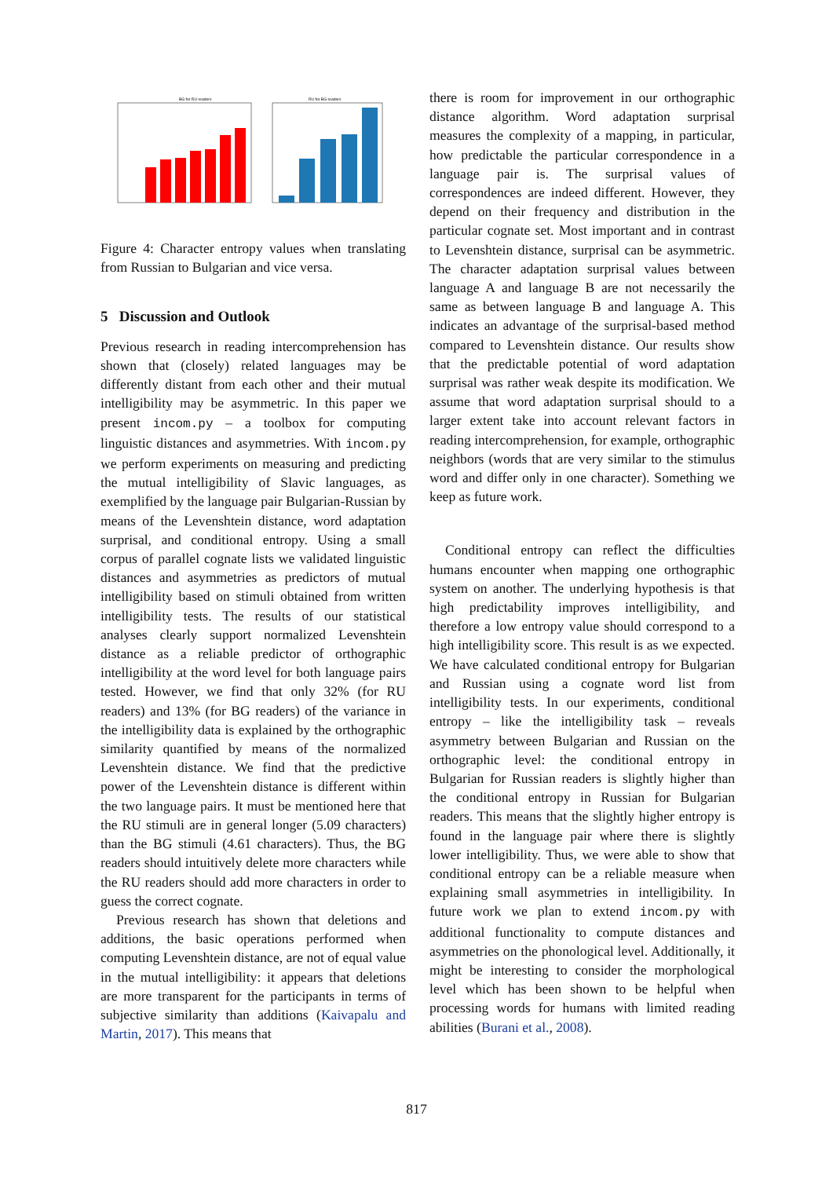BG for RU readers
RU for BG readers
Figure 4: Character entropy values when translating from Russian to Bulgarian and vice versa.
5 Discussion and Outlook
Previous research in reading intercomprehension has shown that (closely) related languages may be differently distant from each other and their mutual intelligibility may be asymmetric. In this paper we present incom.py – a toolbox for computing linguistic distances and asymmetries. With incom.py we perform experiments on measuring and predicting the mutual intelligibility of Slavic languages, as exemplified by the language pair Bulgarian-Russian by means of the Levenshtein distance, word adaptation surprisal, and conditional entropy. Using a small corpus of parallel cognate lists we validated linguistic distances and asymmetries as predictors of mutual intelligibility based on stimuli obtained from written intelligibility tests. The results of our statistical analyses clearly support normalized Levenshtein distance as a reliable predictor of orthographic intelligibility at the word level for both language pairs tested. However, we find that only 32% (for RU readers) and 13% (for BG readers) of the variance in the intelligibility data is explained by the orthographic similarity quantified by means of the normalized Levenshtein distance. We find that the predictive power of the Levenshtein distance is different within the two language pairs. It must be mentioned here that the RU stimuli are in general longer (5.09 characters) than the BG stimuli (4.61 characters). Thus, the BG readers should intuitively delete more characters while the RU readers should add more characters in order to guess the correct cognate.
Previous research has shown that deletions and additions, the basic operations performed when computing Levenshtein distance, are not of equal value in the mutual intelligibility: it appears that deletions are more transparent for the participants in terms of subjective similarity than additions (Kaivapalu and Martin, 2017). This means that
there is room for improvement in our orthographic distance algorithm. Word adaptation surprisal measures the complexity of a mapping, in particular, how predictable the particular correspondence in a language pair is. The surprisal values of correspondences are indeed different. However, they depend on their frequency and distribution in the particular cognate set. Most important and in contrast to Levenshtein distance, surprisal can be asymmetric. The character adaptation surprisal values between language A and language B are not necessarily the same as between language B and language A. This indicates an advantage of the surprisal-based method compared to Levenshtein distance. Our results show that the predictable potential of word adaptation surprisal was rather weak despite its modification. We assume that word adaptation surprisal should to a larger extent take into account relevant factors in reading intercomprehension, for example, orthographic neighbors (words that are very similar to the stimulus word and differ only in one character). Something we keep as future work.
Conditional entropy can reflect the difficulties humans encounter when mapping one orthographic system on another. The underlying hypothesis is that high predictability improves intelligibility, and therefore a low entropy value should correspond to a high intelligibility score. This result is as we expected. We have calculated conditional entropy for Bulgarian and Russian using a cognate word list from intelligibility tests. In our experiments, conditional entropy – like the intelligibility task – reveals asymmetry between Bulgarian and Russian on the orthographic level: the conditional entropy in Bulgarian for Russian readers is slightly higher than the conditional entropy in Russian for Bulgarian readers. This means that the slightly higher entropy is found in the language pair where there is slightly lower intelligibility. Thus, we were able to show that conditional entropy can be a reliable measure when explaining small asymmetries in intelligibility. In future work we plan to extend incom.py with additional functionality to compute distances and asymmetries on the phonological level. Additionally, it might be interesting to consider the morphological level which has been shown to be helpful when processing words for humans with limited reading abilities (Burani et al., 2008).
817